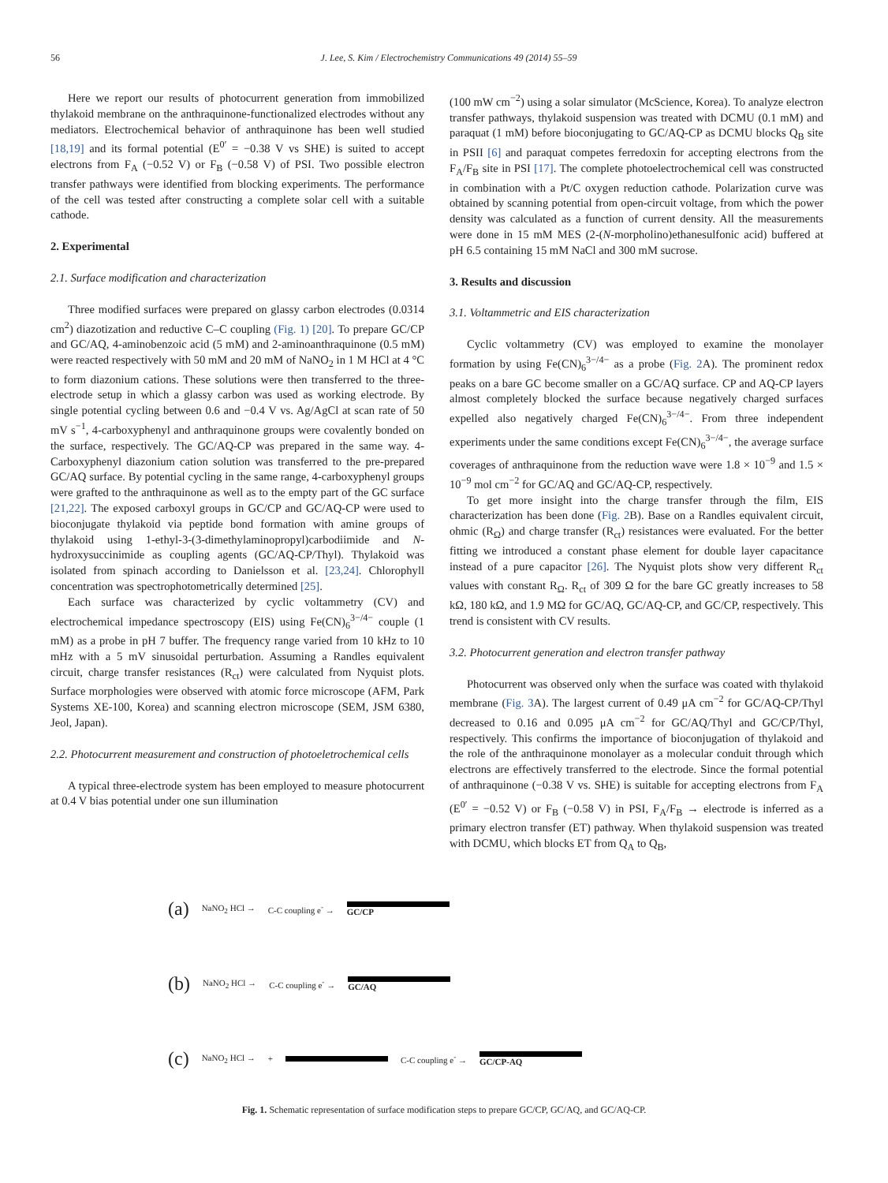56 J. Lee, S. Kim / Electrochemistry Communications 49 (2014) 55–59
Here we report our results of photocurrent generation from immobilized thylakoid membrane on the anthraquinone-functionalized electrodes without any mediators. Electrochemical behavior of anthraquinone has been well studied [18,19] and its formal potential (E<sup>0′</sup> = −0.38 V vs SHE) is suited to accept electrons from F<sub>A</sub> (−0.52 V) or F<sub>B</sub> (−0.58 V) of PSI. Two possible electron transfer pathways were identified from blocking experiments. The performance of the cell was tested after constructing a complete solar cell with a suitable cathode.
2. Experimental
2.1. Surface modification and characterization
Three modified surfaces were prepared on glassy carbon electrodes (0.0314 cm<sup>2</sup>) diazotization and reductive C–C coupling (Fig. 1) [20]. To prepare GC/CP and GC/AQ, 4-aminobenzoic acid (5 mM) and 2-aminoanthraquinone (0.5 mM) were reacted respectively with 50 mM and 20 mM of NaNO<sub>2</sub> in 1 M HCl at 4 °C to form diazonium cations. These solutions were then transferred to the three-electrode setup in which a glassy carbon was used as working electrode. By single potential cycling between 0.6 and −0.4 V vs. Ag/AgCl at scan rate of 50 mV s<sup>−1</sup>, 4-carboxyphenyl and anthraquinone groups were covalently bonded on the surface, respectively. The GC/AQ-CP was prepared in the same way. 4-Carboxyphenyl diazonium cation solution was transferred to the pre-prepared GC/AQ surface. By potential cycling in the same range, 4-carboxyphenyl groups were grafted to the anthraquinone as well as to the empty part of the GC surface [21,22]. The exposed carboxyl groups in GC/CP and GC/AQ-CP were used to bioconjugate thylakoid via peptide bond formation with amine groups of thylakoid using 1-ethyl-3-(3-dimethylaminopropyl)carbodiimide and N-hydroxysuccinimide as coupling agents (GC/AQ-CP/Thyl). Thylakoid was isolated from spinach according to Danielsson et al. [23,24]. Chlorophyll concentration was spectrophotometrically determined [25].
Each surface was characterized by cyclic voltammetry (CV) and electrochemical impedance spectroscopy (EIS) using Fe(CN)<sub>6</sub><sup>3−/4−</sup> couple (1 mM) as a probe in pH 7 buffer. The frequency range varied from 10 kHz to 10 mHz with a 5 mV sinusoidal perturbation. Assuming a Randles equivalent circuit, charge transfer resistances (R<sub>ct</sub>) were calculated from Nyquist plots. Surface morphologies were observed with atomic force microscope (AFM, Park Systems XE-100, Korea) and scanning electron microscope (SEM, JSM 6380, Jeol, Japan).
2.2. Photocurrent measurement and construction of photoeletrochemical cells
A typical three-electrode system has been employed to measure photocurrent at 0.4 V bias potential under one sun illumination
(100 mW cm<sup>−2</sup>) using a solar simulator (McScience, Korea). To analyze electron transfer pathways, thylakoid suspension was treated with DCMU (0.1 mM) and paraquat (1 mM) before bioconjugating to GC/AQ-CP as DCMU blocks Q<sub>B</sub> site in PSII [6] and paraquat competes ferredoxin for accepting electrons from the F<sub>A</sub>/F<sub>B</sub> site in PSI [17]. The complete photoelectrochemical cell was constructed in combination with a Pt/C oxygen reduction cathode. Polarization curve was obtained by scanning potential from open-circuit voltage, from which the power density was calculated as a function of current density. All the measurements were done in 15 mM MES (2-(N-morpholino)ethanesulfonic acid) buffered at pH 6.5 containing 15 mM NaCl and 300 mM sucrose.
3. Results and discussion
3.1. Voltammetric and EIS characterization
Cyclic voltammetry (CV) was employed to examine the monolayer formation by using Fe(CN)<sub>6</sub><sup>3−/4−</sup> as a probe (Fig. 2 A). The prominent redox peaks on a bare GC become smaller on a GC/AQ surface. CP and AQ-CP layers almost completely blocked the surface because negatively charged surfaces expelled also negatively charged Fe(CN)<sub>6</sub><sup>3−/4−</sup>. From three independent experiments under the same conditions except Fe(CN)<sub>6</sub><sup>3−/4−</sup>, the average surface coverages of anthraquinone from the reduction wave were 1.8 × 10<sup>−9</sup> and 1.5 × 10<sup>−9</sup> mol cm<sup>−2</sup> for GC/AQ and GC/AQ-CP, respectively.
To get more insight into the charge transfer through the film, EIS characterization has been done (Fig. 2 B). Base on a Randles equivalent circuit, ohmic (R<sub>Ω</sub>) and charge transfer (R<sub>ct</sub>) resistances were evaluated. For the better fitting we introduced a constant phase element for double layer capacitance instead of a pure capacitor [26]. The Nyquist plots show very different R<sub>ct</sub> values with constant R<sub>Ω</sub>. R<sub>ct</sub> of 309 Ω for the bare GC greatly increases to 58 kΩ, 180 kΩ, and 1.9 MΩ for GC/AQ, GC/AQ-CP, and GC/CP, respectively. This trend is consistent with CV results.
3.2. Photocurrent generation and electron transfer pathway
Photocurrent was observed only when the surface was coated with thylakoid membrane (Fig. 3 A). The largest current of 0.49 μA cm<sup>−2</sup> for GC/AQ-CP/Thyl decreased to 0.16 and 0.095 μA cm<sup>−2</sup> for GC/AQ/Thyl and GC/CP/Thyl, respectively. This confirms the importance of bioconjugation of thylakoid and the role of the anthraquinone monolayer as a molecular conduit through which electrons are effectively transferred to the electrode. Since the formal potential of anthraquinone (−0.38 V vs. SHE) is suitable for accepting electrons from F<sub>A</sub> (E<sup>0′</sup> = −0.52 V) or F<sub>B</sub> (−0.58 V) in PSI, F<sub>A</sub>/F<sub>B</sub> → electrode is inferred as a primary electron transfer (ET) pathway. When thylakoid suspension was treated with DCMU, which blocks ET from Q<sub>A</sub> to Q<sub>B</sub>,
(a) NaNO<sub>2</sub> HCl → C-C coupling e<sup>-</sup> → GC/CP
(b) NaNO<sub>2</sub> HCl → C-C coupling e<sup>-</sup> → GC/AQ
(c) NaNO<sub>2</sub> HCl → + C-C coupling e<sup>-</sup> → GC/CP-AQ
Fig. 1. Schematic representation of surface modification steps to prepare GC/CP, GC/AQ, and GC/AQ-CP.